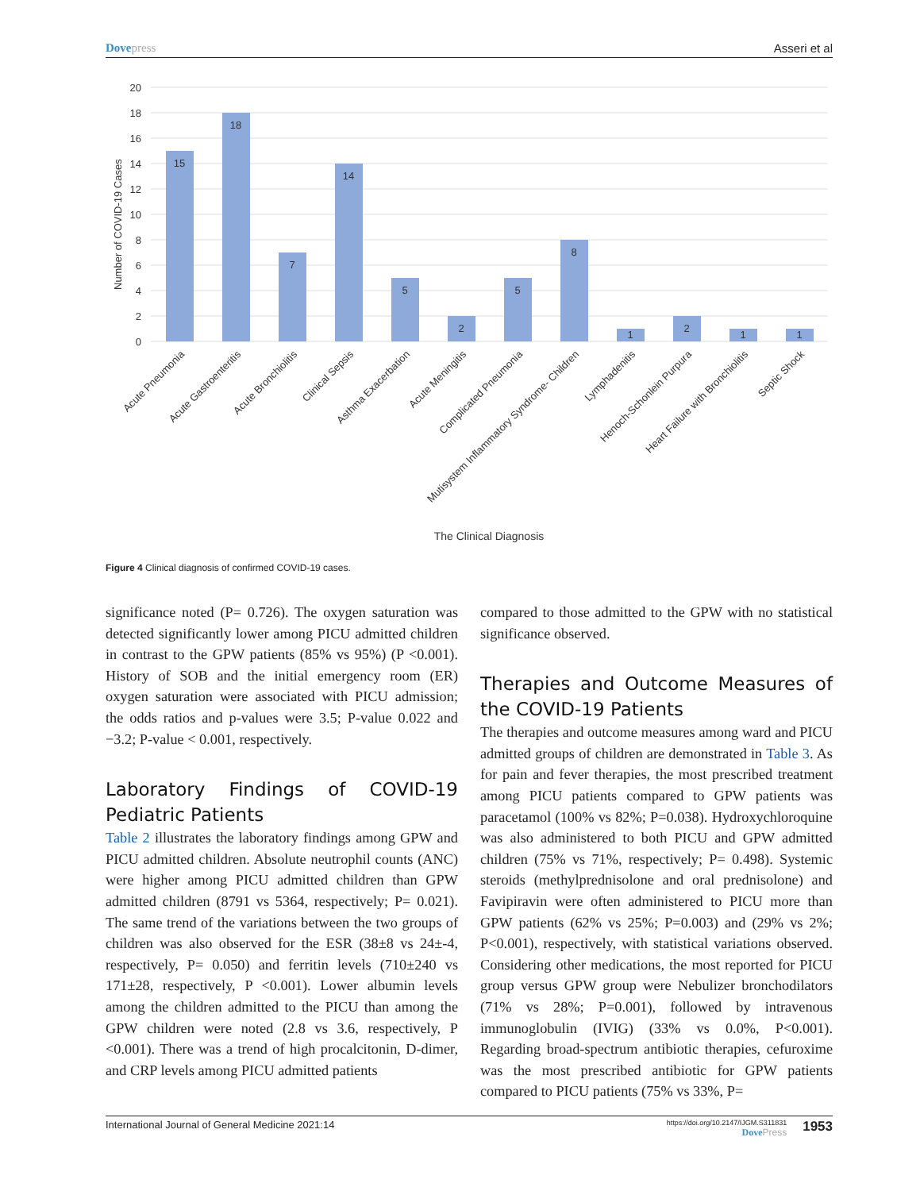Dove press Asseri et al
20
18
16
14
12
10
8
6
4
2
0
Number of COVID-19 Cases
15
18
7
14
5
2
5
8
1
2
1
1
Acute Pneumonia
Acute Gastroenteritis
Acute Bronchiolitis
Clinical Sepsis
Asthma Exacerbation
Acute Meningitis
Complicated Pneumonia
Mutisystem Inflammatory Syndrome- Children
Lymphadenitis
Henoch-Schonlein Purpura
Heart Failure with Bronchiolitis
Septic Shock
The Clinical Diagnosis
Figure 4 Clinical diagnosis of confirmed COVID-19 cases.
significance noted (P= 0.726). The oxygen saturation was detected significantly lower among PICU admitted children in contrast to the GPW patients (85% vs 95%) (P <0.001). History of SOB and the initial emergency room (ER) oxygen saturation were associated with PICU admission; the odds ratios and p-values were 3.5; P-value 0.022 and −3.2; P-value < 0.001, respectively.
Laboratory Findings of COVID-19 Pediatric Patients
Table 2 illustrates the laboratory findings among GPW and PICU admitted children. Absolute neutrophil counts (ANC) were higher among PICU admitted children than GPW admitted children (8791 vs 5364, respectively; P= 0.021). The same trend of the variations between the two groups of children was also observed for the ESR (38±8 vs 24±-4, respectively, P= 0.050) and ferritin levels (710±240 vs 171±28, respectively, P <0.001). Lower albumin levels among the children admitted to the PICU than among the GPW children were noted (2.8 vs 3.6, respectively, P <0.001). There was a trend of high procalcitonin, D-dimer, and CRP levels among PICU admitted patients
compared to those admitted to the GPW with no statistical significance observed.
Therapies and Outcome Measures of the COVID-19 Patients
The therapies and outcome measures among ward and PICU admitted groups of children are demonstrated in Table 3. As for pain and fever therapies, the most prescribed treatment among PICU patients compared to GPW patients was paracetamol (100% vs 82%; P=0.038). Hydroxychloroquine was also administered to both PICU and GPW admitted children (75% vs 71%, respectively; P= 0.498). Systemic steroids (methylprednisolone and oral prednisolone) and Favipiravin were often administered to PICU more than GPW patients (62% vs 25%; P=0.003) and (29% vs 2%; P<0.001), respectively, with statistical variations observed. Considering other medications, the most reported for PICU group versus GPW group were Nebulizer bronchodilators (71% vs 28%; P=0.001), followed by intravenous immunoglobulin (IVIG) (33% vs 0.0%, P<0.001). Regarding broad-spectrum antibiotic therapies, cefuroxime was the most prescribed antibiotic for GPW patients compared to PICU patients (75% vs 33%, P=
International Journal of General Medicine 2021:14 https://doi.org/10.2147/IJGM.S311831
Dove Press 1953